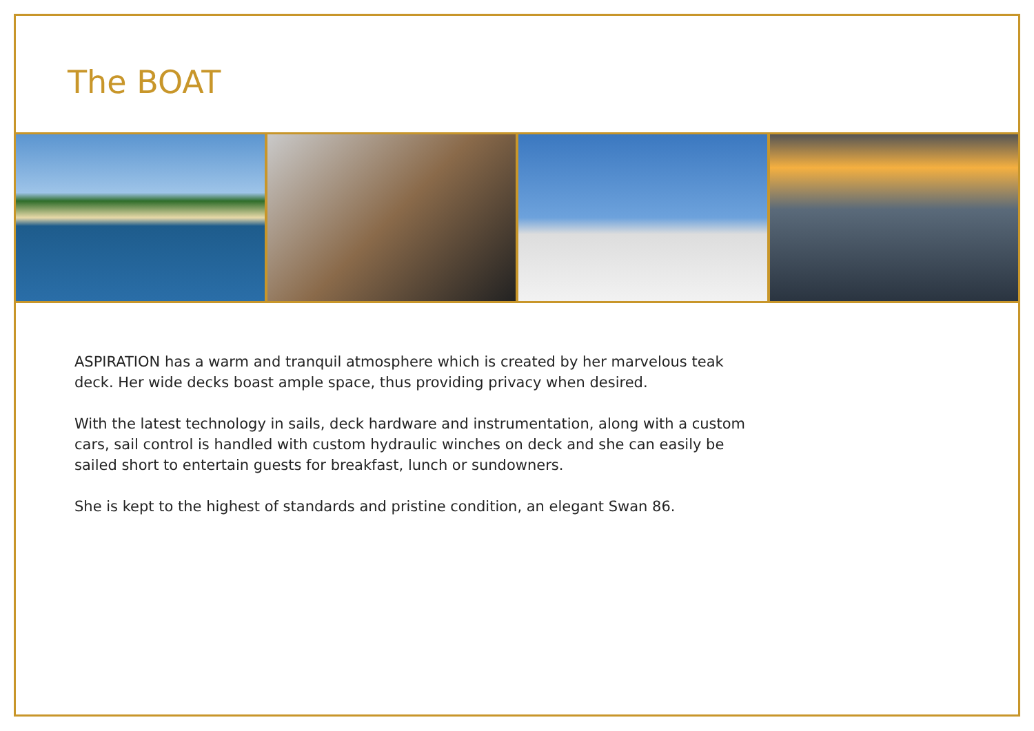The BOAT
ASPIRATION has a warm and tranquil atmosphere which is created by her marvelous teak deck. Her wide decks boast ample space, thus providing privacy when desired.
With the latest technology in sails, deck hardware and instrumentation, along with a custom cars, sail control is handled with custom hydraulic winches on deck and she can easily be sailed short to entertain guests for breakfast, lunch or sundowners.
She is kept to the highest of standards and pristine condition, an elegant Swan 86.